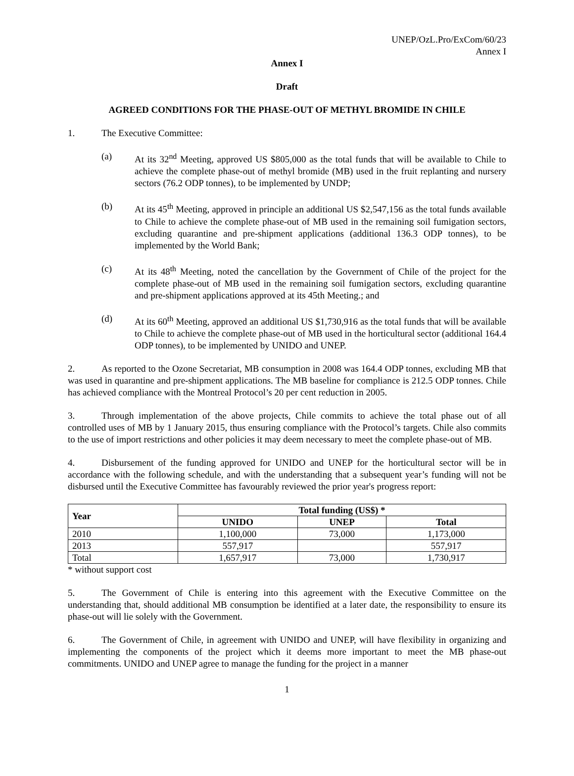UNEP/OzL.Pro/ExCom/60/23
Annex I
Annex I
Draft
AGREED CONDITIONS FOR THE PHASE-OUT OF METHYL BROMIDE IN CHILE
1. The Executive Committee:
(a) At its 32<sup>nd</sup> Meeting, approved US $805,000 as the total funds that will be available to Chile to achieve the complete phase-out of methyl bromide (MB) used in the fruit replanting and nursery sectors (76.2 ODP tonnes), to be implemented by UNDP;
(b) At its 45<sup>th</sup> Meeting, approved in principle an additional US $2,547,156 as the total funds available to Chile to achieve the complete phase-out of MB used in the remaining soil fumigation sectors, excluding quarantine and pre-shipment applications (additional 136.3 ODP tonnes), to be implemented by the World Bank;
(c) At its 48<sup>th</sup> Meeting, noted the cancellation by the Government of Chile of the project for the complete phase-out of MB used in the remaining soil fumigation sectors, excluding quarantine and pre-shipment applications approved at its 45th Meeting.; and
(d) At its 60<sup>th</sup> Meeting, approved an additional US $1,730,916 as the total funds that will be available to Chile to achieve the complete phase-out of MB used in the horticultural sector (additional 164.4 ODP tonnes), to be implemented by UNIDO and UNEP.
2. As reported to the Ozone Secretariat, MB consumption in 2008 was 164.4 ODP tonnes, excluding MB that was used in quarantine and pre-shipment applications. The MB baseline for compliance is 212.5 ODP tonnes. Chile has achieved compliance with the Montreal Protocol’s 20 per cent reduction in 2005.
3. Through implementation of the above projects, Chile commits to achieve the total phase out of all controlled uses of MB by 1 January 2015, thus ensuring compliance with the Protocol’s targets. Chile also commits to the use of import restrictions and other policies it may deem necessary to meet the complete phase-out of MB.
4. Disbursement of the funding approved for UNIDO and UNEP for the horticultural sector will be in accordance with the following schedule, and with the understanding that a subsequent year’s funding will not be disbursed until the Executive Committee has favourably reviewed the prior year's progress report:
| Year | Total funding (US$) * | | |
| --- | --- | --- | --- |
| | UNIDO | UNEP | Total |
| 2010 | 1,100,000 | 73,000 | 1,173,000 |
| 2013 | 557,917 | | 557,917 |
| Total | 1,657,917 | 73,000 | 1,730,917 |
* without support cost
5. The Government of Chile is entering into this agreement with the Executive Committee on the understanding that, should additional MB consumption be identified at a later date, the responsibility to ensure its phase-out will lie solely with the Government.
6. The Government of Chile, in agreement with UNIDO and UNEP, will have flexibility in organizing and implementing the components of the project which it deems more important to meet the MB phase-out commitments. UNIDO and UNEP agree to manage the funding for the project in a manner
1